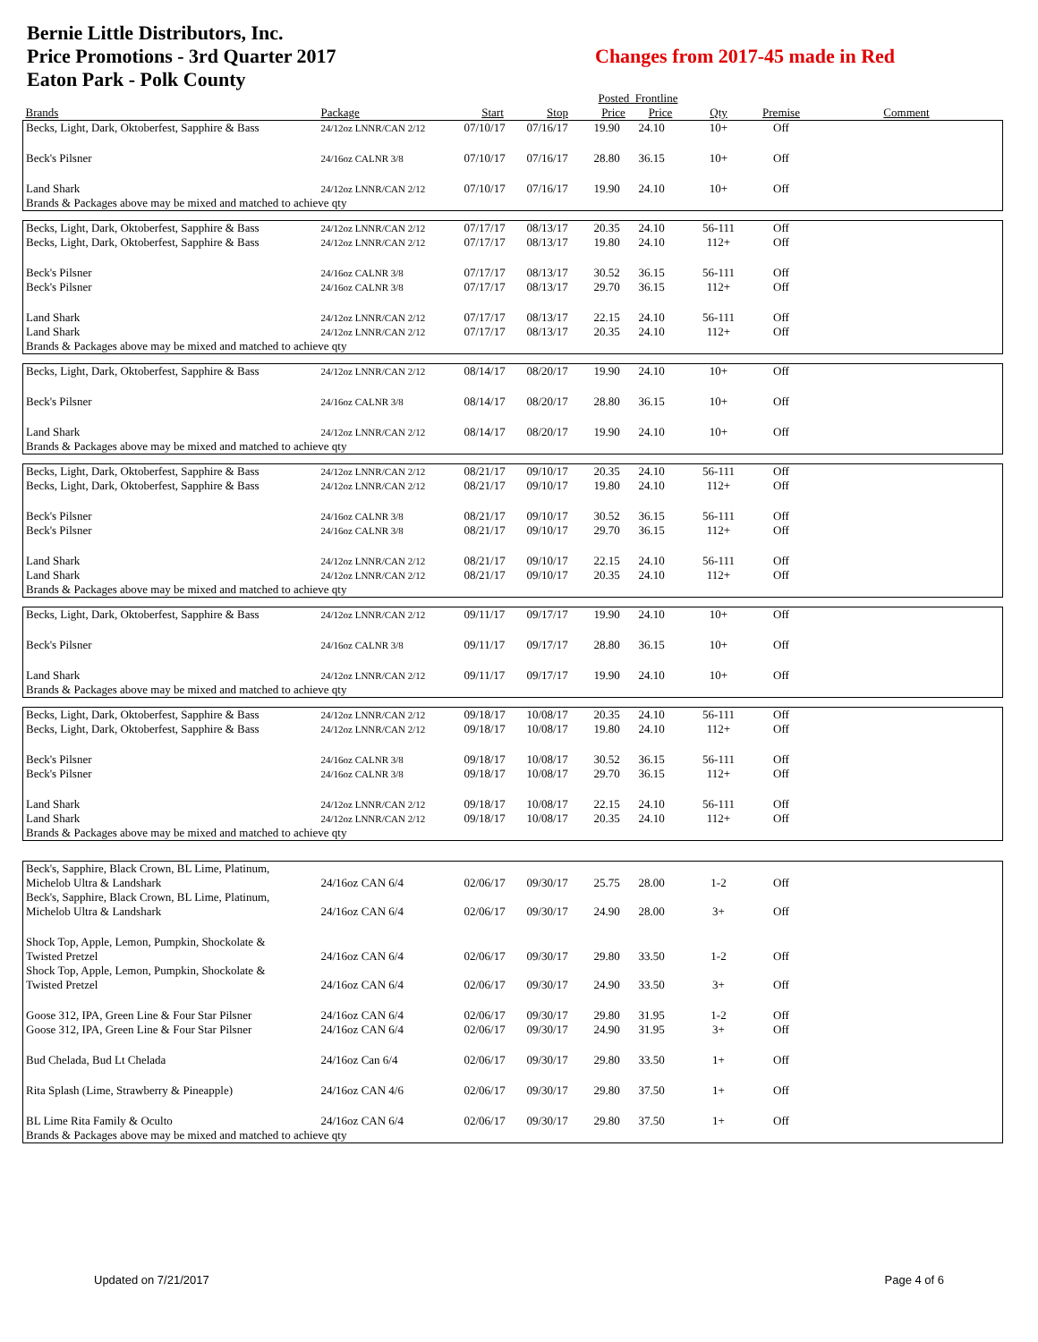Bernie Little Distributors, Inc.
Price Promotions - 3rd Quarter 2017
Eaton Park - Polk County
Changes from 2017-45 made in Red
| | | | | Posted Frontline | | | | |
| --- | --- | --- | --- | --- | --- | --- | --- | --- |
| Brands | Package | Start | Stop | Price | Price | Qty | Premise | Comment |
| Becks, Light, Dark, Oktoberfest, Sapphire & Bass | 24/12oz LNNR/CAN 2/12 | 07/10/17 | 07/16/17 | 19.90 | 24.10 | 10+ | Off | |
| Beck's Pilsner | 24/16oz CALNR 3/8 | 07/10/17 | 07/16/17 | 28.80 | 36.15 | 10+ | Off | |
| Land Shark | 24/12oz LNNR/CAN 2/12 | 07/10/17 | 07/16/17 | 19.90 | 24.10 | 10+ | Off | |
| Brands & Packages above may be mixed and matched to achieve qty | | | | | | | | |
| Becks, Light, Dark, Oktoberfest, Sapphire & Bass | 24/12oz LNNR/CAN 2/12 | 07/17/17 | 08/13/17 | 20.35 | 24.10 | 56-111 | Off | |
| Becks, Light, Dark, Oktoberfest, Sapphire & Bass | 24/12oz LNNR/CAN 2/12 | 07/17/17 | 08/13/17 | 19.80 | 24.10 | 112+ | Off | |
| Beck's Pilsner | 24/16oz CALNR 3/8 | 07/17/17 | 08/13/17 | 30.52 | 36.15 | 56-111 | Off | |
| Beck's Pilsner | 24/16oz CALNR 3/8 | 07/17/17 | 08/13/17 | 29.70 | 36.15 | 112+ | Off | |
| Land Shark | 24/12oz LNNR/CAN 2/12 | 07/17/17 | 08/13/17 | 22.15 | 24.10 | 56-111 | Off | |
| Land Shark | 24/12oz LNNR/CAN 2/12 | 07/17/17 | 08/13/17 | 20.35 | 24.10 | 112+ | Off | |
| Brands & Packages above may be mixed and matched to achieve qty | | | | | | | | |
| Becks, Light, Dark, Oktoberfest, Sapphire & Bass | 24/12oz LNNR/CAN 2/12 | 08/14/17 | 08/20/17 | 19.90 | 24.10 | 10+ | Off | |
| Beck's Pilsner | 24/16oz CALNR 3/8 | 08/14/17 | 08/20/17 | 28.80 | 36.15 | 10+ | Off | |
| Land Shark | 24/12oz LNNR/CAN 2/12 | 08/14/17 | 08/20/17 | 19.90 | 24.10 | 10+ | Off | |
| Brands & Packages above may be mixed and matched to achieve qty | | | | | | | | |
| Becks, Light, Dark, Oktoberfest, Sapphire & Bass | 24/12oz LNNR/CAN 2/12 | 08/21/17 | 09/10/17 | 20.35 | 24.10 | 56-111 | Off | |
| Becks, Light, Dark, Oktoberfest, Sapphire & Bass | 24/12oz LNNR/CAN 2/12 | 08/21/17 | 09/10/17 | 19.80 | 24.10 | 112+ | Off | |
| Beck's Pilsner | 24/16oz CALNR 3/8 | 08/21/17 | 09/10/17 | 30.52 | 36.15 | 56-111 | Off | |
| Beck's Pilsner | 24/16oz CALNR 3/8 | 08/21/17 | 09/10/17 | 29.70 | 36.15 | 112+ | Off | |
| Land Shark | 24/12oz LNNR/CAN 2/12 | 08/21/17 | 09/10/17 | 22.15 | 24.10 | 56-111 | Off | |
| Land Shark | 24/12oz LNNR/CAN 2/12 | 08/21/17 | 09/10/17 | 20.35 | 24.10 | 112+ | Off | |
| Brands & Packages above may be mixed and matched to achieve qty | | | | | | | | |
| Becks, Light, Dark, Oktoberfest, Sapphire & Bass | 24/12oz LNNR/CAN 2/12 | 09/11/17 | 09/17/17 | 19.90 | 24.10 | 10+ | Off | |
| Beck's Pilsner | 24/16oz CALNR 3/8 | 09/11/17 | 09/17/17 | 28.80 | 36.15 | 10+ | Off | |
| Land Shark | 24/12oz LNNR/CAN 2/12 | 09/11/17 | 09/17/17 | 19.90 | 24.10 | 10+ | Off | |
| Brands & Packages above may be mixed and matched to achieve qty | | | | | | | | |
| Becks, Light, Dark, Oktoberfest, Sapphire & Bass | 24/12oz LNNR/CAN 2/12 | 09/18/17 | 10/08/17 | 20.35 | 24.10 | 56-111 | Off | |
| Becks, Light, Dark, Oktoberfest, Sapphire & Bass | 24/12oz LNNR/CAN 2/12 | 09/18/17 | 10/08/17 | 19.80 | 24.10 | 112+ | Off | |
| Beck's Pilsner | 24/16oz CALNR 3/8 | 09/18/17 | 10/08/17 | 30.52 | 36.15 | 56-111 | Off | |
| Beck's Pilsner | 24/16oz CALNR 3/8 | 09/18/17 | 10/08/17 | 29.70 | 36.15 | 112+ | Off | |
| Land Shark | 24/12oz LNNR/CAN 2/12 | 09/18/17 | 10/08/17 | 22.15 | 24.10 | 56-111 | Off | |
| Land Shark | 24/12oz LNNR/CAN 2/12 | 09/18/17 | 10/08/17 | 20.35 | 24.10 | 112+ | Off | |
| Brands & Packages above may be mixed and matched to achieve qty | | | | | | | | |
| Beck's, Sapphire, Black Crown, BL Lime, Platinum, Michelob Ultra & Landshark | 24/16oz CAN 6/4 | 02/06/17 | 09/30/17 | 25.75 | 28.00 | 1-2 | Off | |
| Beck's, Sapphire, Black Crown, BL Lime, Platinum, Michelob Ultra & Landshark | 24/16oz CAN 6/4 | 02/06/17 | 09/30/17 | 24.90 | 28.00 | 3+ | Off | |
| Shock Top, Apple, Lemon, Pumpkin, Shockolate & Twisted Pretzel | 24/16oz CAN 6/4 | 02/06/17 | 09/30/17 | 29.80 | 33.50 | 1-2 | Off | |
| Shock Top, Apple, Lemon, Pumpkin, Shockolate & Twisted Pretzel | 24/16oz CAN 6/4 | 02/06/17 | 09/30/17 | 24.90 | 33.50 | 3+ | Off | |
| Goose 312, IPA, Green Line & Four Star Pilsner | 24/16oz CAN 6/4 | 02/06/17 | 09/30/17 | 29.80 | 31.95 | 1-2 | Off | |
| Goose 312, IPA, Green Line & Four Star Pilsner | 24/16oz CAN 6/4 | 02/06/17 | 09/30/17 | 24.90 | 31.95 | 3+ | Off | |
| Bud Chelada, Bud Lt Chelada | 24/16oz Can 6/4 | 02/06/17 | 09/30/17 | 29.80 | 33.50 | 1+ | Off | |
| Rita Splash (Lime, Strawberry & Pineapple) | 24/16oz CAN 4/6 | 02/06/17 | 09/30/17 | 29.80 | 37.50 | 1+ | Off | |
| BL Lime Rita Family & Oculto | 24/16oz CAN 6/4 | 02/06/17 | 09/30/17 | 29.80 | 37.50 | 1+ | Off | |
| Brands & Packages above may be mixed and matched to achieve qty | | | | | | | | |
Updated on 7/21/2017 Page 4 of 6